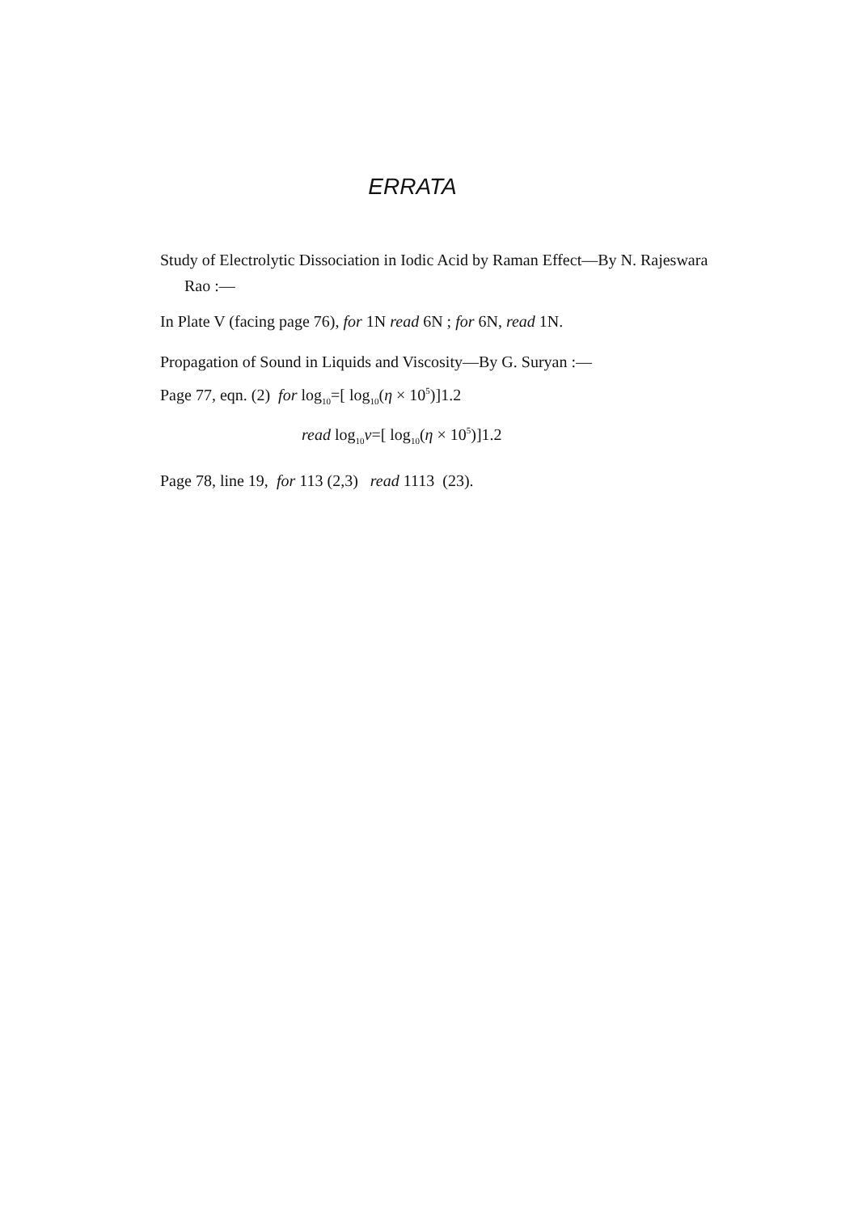ERRATA
Study of Electrolytic Dissociation in Iodic Acid by Raman Effect—By N. Rajeswara Rao :—
In Plate V (facing page 76), for 1N read 6N ; for 6N, read 1N.
Propagation of Sound in Liquids and Viscosity—By G. Suryan :—
Page 77, eqn. (2) for log<sub>10</sub>=[ log<sub>10</sub>(η × 10<sup>5</sup>)]1.2
read log<sub>10</sub>v=[ log<sub>10</sub>(η × 10<sup>5</sup>)]1.2
Page 78, line 19, for 113 (2,3) read 1113 (23).